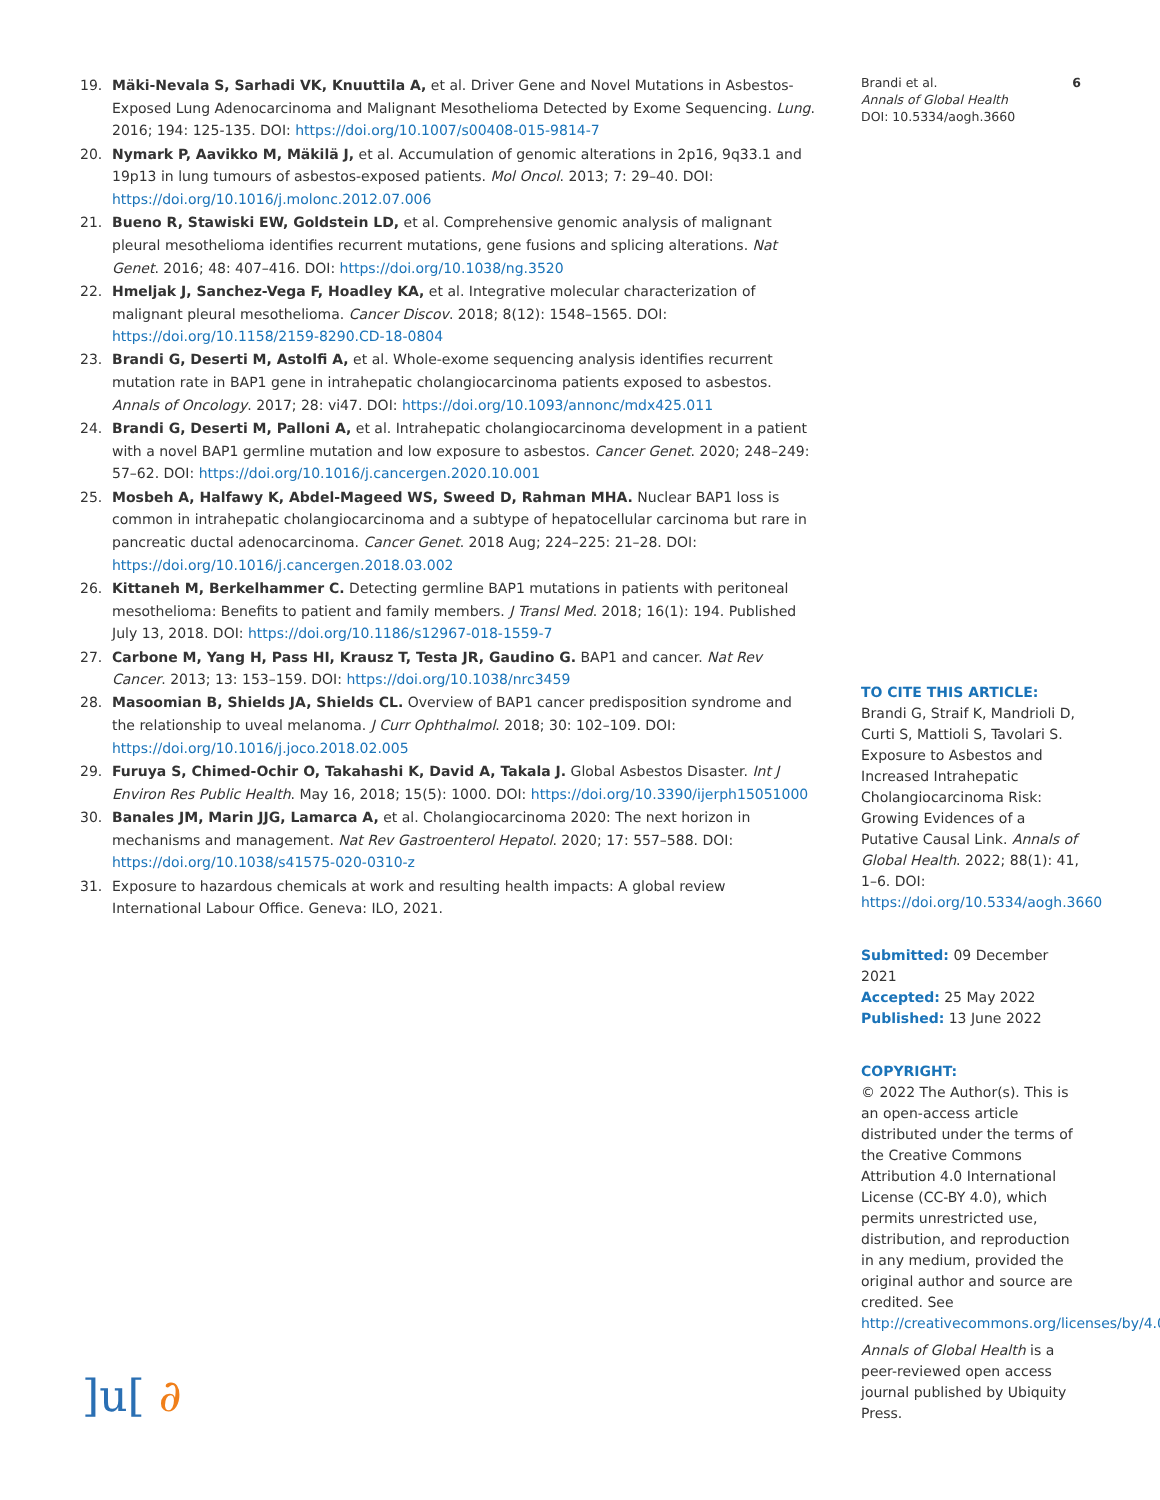19. Mäki-Nevala S, Sarhadi VK, Knuuttila A, et al. Driver Gene and Novel Mutations in Asbestos-Exposed Lung Adenocarcinoma and Malignant Mesothelioma Detected by Exome Sequencing. Lung. 2016; 194: 125-135. DOI: https://doi.org/10.1007/s00408-015-9814-7
20. Nymark P, Aavikko M, Mäkilä J, et al. Accumulation of genomic alterations in 2p16, 9q33.1 and 19p13 in lung tumours of asbestos-exposed patients. Mol Oncol. 2013; 7: 29–40. DOI: https://doi.org/10.1016/j.molonc.2012.07.006
21. Bueno R, Stawiski EW, Goldstein LD, et al. Comprehensive genomic analysis of malignant pleural mesothelioma identifies recurrent mutations, gene fusions and splicing alterations. Nat Genet. 2016; 48: 407–416. DOI: https://doi.org/10.1038/ng.3520
22. Hmeljak J, Sanchez-Vega F, Hoadley KA, et al. Integrative molecular characterization of malignant pleural mesothelioma. Cancer Discov. 2018; 8(12): 1548–1565. DOI: https://doi.org/10.1158/2159-8290.CD-18-0804
23. Brandi G, Deserti M, Astolfi A, et al. Whole-exome sequencing analysis identifies recurrent mutation rate in BAP1 gene in intrahepatic cholangiocarcinoma patients exposed to asbestos. Annals of Oncology. 2017; 28: vi47. DOI: https://doi.org/10.1093/annonc/mdx425.011
24. Brandi G, Deserti M, Palloni A, et al. Intrahepatic cholangiocarcinoma development in a patient with a novel BAP1 germline mutation and low exposure to asbestos. Cancer Genet. 2020; 248–249: 57–62. DOI: https://doi.org/10.1016/j.cancergen.2020.10.001
25. Mosbeh A, Halfawy K, Abdel-Mageed WS, Sweed D, Rahman MHA. Nuclear BAP1 loss is common in intrahepatic cholangiocarcinoma and a subtype of hepatocellular carcinoma but rare in pancreatic ductal adenocarcinoma. Cancer Genet. 2018 Aug; 224–225: 21–28. DOI: https://doi.org/10.1016/j.cancergen.2018.03.002
26. Kittaneh M, Berkelhammer C. Detecting germline BAP1 mutations in patients with peritoneal mesothelioma: Benefits to patient and family members. J Transl Med. 2018; 16(1): 194. Published July 13, 2018. DOI: https://doi.org/10.1186/s12967-018-1559-7
27. Carbone M, Yang H, Pass HI, Krausz T, Testa JR, Gaudino G. BAP1 and cancer. Nat Rev Cancer. 2013; 13: 153–159. DOI: https://doi.org/10.1038/nrc3459
28. Masoomian B, Shields JA, Shields CL. Overview of BAP1 cancer predisposition syndrome and the relationship to uveal melanoma. J Curr Ophthalmol. 2018; 30: 102–109. DOI: https://doi.org/10.1016/j.joco.2018.02.005
29. Furuya S, Chimed-Ochir O, Takahashi K, David A, Takala J. Global Asbestos Disaster. Int J Environ Res Public Health. May 16, 2018; 15(5): 1000. DOI: https://doi.org/10.3390/ijerph15051000
30. Banales JM, Marin JJG, Lamarca A, et al. Cholangiocarcinoma 2020: The next horizon in mechanisms and management. Nat Rev Gastroenterol Hepatol. 2020; 17: 557–588. DOI: https://doi.org/10.1038/s41575-020-0310-z
31. Exposure to hazardous chemicals at work and resulting health impacts: A global review International Labour Office. Geneva: ILO, 2021.
Brandi et al.
Annals of Global Health
DOI: 10.5334/aogh.3660
6
TO CITE THIS ARTICLE:
Brandi G, Straif K, Mandrioli D, Curti S, Mattioli S, Tavolari S. Exposure to Asbestos and Increased Intrahepatic Cholangiocarcinoma Risk: Growing Evidences of a Putative Causal Link. Annals of Global Health. 2022; 88(1): 41, 1–6. DOI: https://doi.org/10.5334/aogh.3660
Submitted: 09 December 2021
Accepted: 25 May 2022
Published: 13 June 2022
COPYRIGHT:
© 2022 The Author(s). This is an open-access article distributed under the terms of the Creative Commons Attribution 4.0 International License (CC-BY 4.0), which permits unrestricted use, distribution, and reproduction in any medium, provided the original author and source are credited. See http://creativecommons.org/licenses/by/4.0/.
Annals of Global Health is a peer-reviewed open access journal published by Ubiquity Press.
]u[ ∂